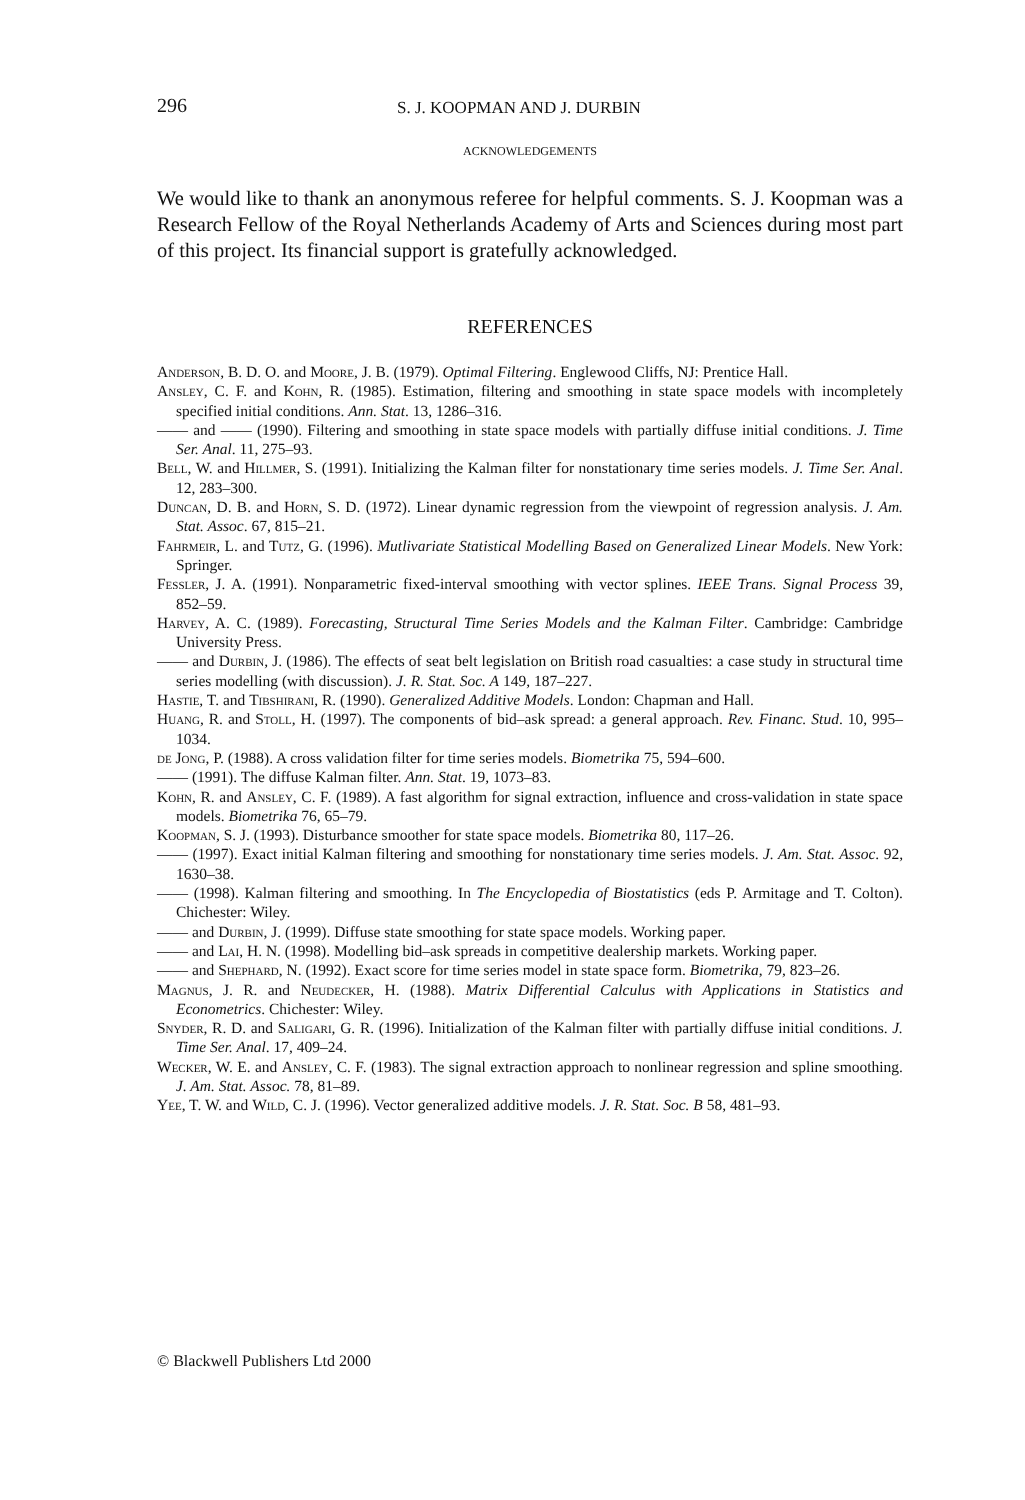296 S. J. KOOPMAN AND J. DURBIN
ACKNOWLEDGEMENTS
We would like to thank an anonymous referee for helpful comments. S. J. Koopman was a Research Fellow of the Royal Netherlands Academy of Arts and Sciences during most part of this project. Its financial support is gratefully acknowledged.
REFERENCES
Anderson, B. D. O. and Moore, J. B. (1979). Optimal Filtering. Englewood Cliffs, NJ: Prentice Hall.
Ansley, C. F. and Kohn, R. (1985). Estimation, filtering and smoothing in state space models with incompletely specified initial conditions. Ann. Stat. 13, 1286–316.
—— and —— (1990). Filtering and smoothing in state space models with partially diffuse initial conditions. J. Time Ser. Anal. 11, 275–93.
Bell, W. and Hillmer, S. (1991). Initializing the Kalman filter for nonstationary time series models. J. Time Ser. Anal. 12, 283–300.
Duncan, D. B. and Horn, S. D. (1972). Linear dynamic regression from the viewpoint of regression analysis. J. Am. Stat. Assoc. 67, 815–21.
Fahrmeir, L. and Tutz, G. (1996). Mutlivariate Statistical Modelling Based on Generalized Linear Models. New York: Springer.
Fessler, J. A. (1991). Nonparametric fixed-interval smoothing with vector splines. IEEE Trans. Signal Process 39, 852–59.
Harvey, A. C. (1989). Forecasting, Structural Time Series Models and the Kalman Filter. Cambridge: Cambridge University Press.
—— and Durbin, J. (1986). The effects of seat belt legislation on British road casualties: a case study in structural time series modelling (with discussion). J. R. Stat. Soc. A 149, 187–227.
Hastie, T. and Tibshirani, R. (1990). Generalized Additive Models. London: Chapman and Hall.
Huang, R. and Stoll, H. (1997). The components of bid–ask spread: a general approach. Rev. Financ. Stud. 10, 995–1034.
de Jong, P. (1988). A cross validation filter for time series models. Biometrika 75, 594–600.
—— (1991). The diffuse Kalman filter. Ann. Stat. 19, 1073–83.
Kohn, R. and Ansley, C. F. (1989). A fast algorithm for signal extraction, influence and cross-validation in state space models. Biometrika 76, 65–79.
Koopman, S. J. (1993). Disturbance smoother for state space models. Biometrika 80, 117–26.
—— (1997). Exact initial Kalman filtering and smoothing for nonstationary time series models. J. Am. Stat. Assoc. 92, 1630–38.
—— (1998). Kalman filtering and smoothing. In The Encyclopedia of Biostatistics (eds P. Armitage and T. Colton). Chichester: Wiley.
—— and Durbin, J. (1999). Diffuse state smoothing for state space models. Working paper.
—— and Lai, H. N. (1998). Modelling bid–ask spreads in competitive dealership markets. Working paper.
—— and Shephard, N. (1992). Exact score for time series model in state space form. Biometrika, 79, 823–26.
Magnus, J. R. and Neudecker, H. (1988). Matrix Differential Calculus with Applications in Statistics and Econometrics. Chichester: Wiley.
Snyder, R. D. and Saligari, G. R. (1996). Initialization of the Kalman filter with partially diffuse initial conditions. J. Time Ser. Anal. 17, 409–24.
Wecker, W. E. and Ansley, C. F. (1983). The signal extraction approach to nonlinear regression and spline smoothing. J. Am. Stat. Assoc. 78, 81–89.
Yee, T. W. and Wild, C. J. (1996). Vector generalized additive models. J. R. Stat. Soc. B 58, 481–93.
© Blackwell Publishers Ltd 2000